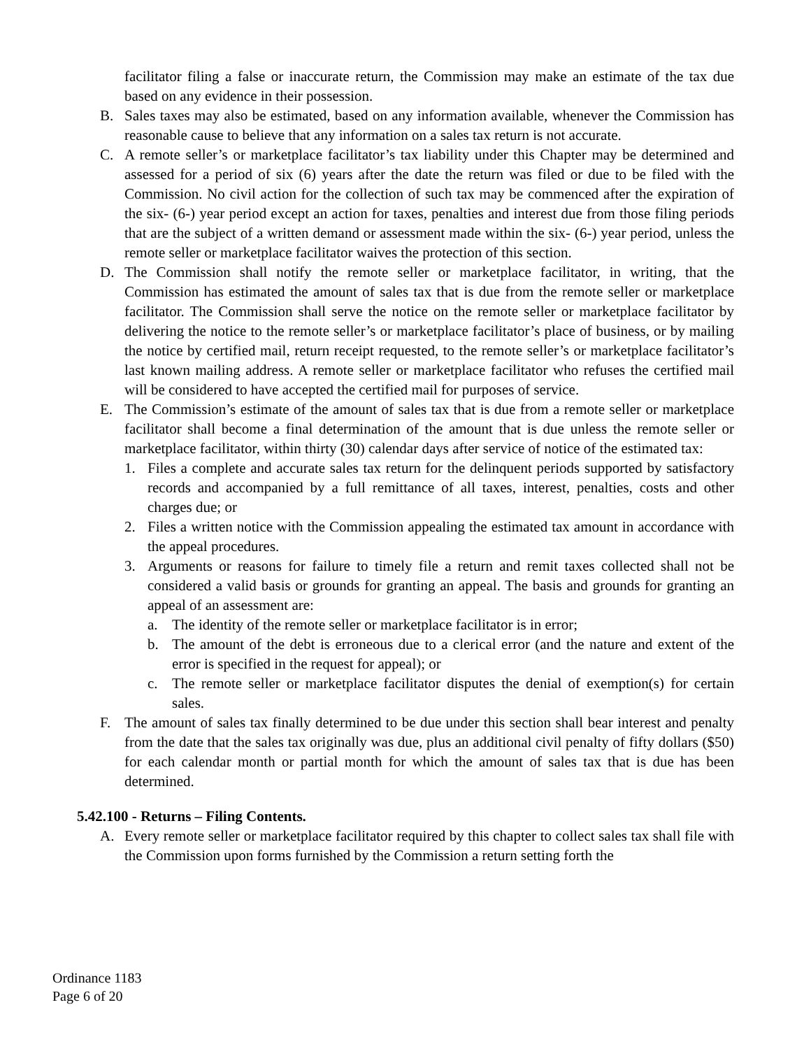facilitator filing a false or inaccurate return, the Commission may make an estimate of the tax due based on any evidence in their possession.
B. Sales taxes may also be estimated, based on any information available, whenever the Commission has reasonable cause to believe that any information on a sales tax return is not accurate.
C. A remote seller’s or marketplace facilitator’s tax liability under this Chapter may be determined and assessed for a period of six (6) years after the date the return was filed or due to be filed with the Commission. No civil action for the collection of such tax may be commenced after the expiration of the six- (6-) year period except an action for taxes, penalties and interest due from those filing periods that are the subject of a written demand or assessment made within the six- (6-) year period, unless the remote seller or marketplace facilitator waives the protection of this section.
D. The Commission shall notify the remote seller or marketplace facilitator, in writing, that the Commission has estimated the amount of sales tax that is due from the remote seller or marketplace facilitator. The Commission shall serve the notice on the remote seller or marketplace facilitator by delivering the notice to the remote seller’s or marketplace facilitator’s place of business, or by mailing the notice by certified mail, return receipt requested, to the remote seller’s or marketplace facilitator’s last known mailing address. A remote seller or marketplace facilitator who refuses the certified mail will be considered to have accepted the certified mail for purposes of service.
E. The Commission’s estimate of the amount of sales tax that is due from a remote seller or marketplace facilitator shall become a final determination of the amount that is due unless the remote seller or marketplace facilitator, within thirty (30) calendar days after service of notice of the estimated tax:
1. Files a complete and accurate sales tax return for the delinquent periods supported by satisfactory records and accompanied by a full remittance of all taxes, interest, penalties, costs and other charges due; or
2. Files a written notice with the Commission appealing the estimated tax amount in accordance with the appeal procedures.
3. Arguments or reasons for failure to timely file a return and remit taxes collected shall not be considered a valid basis or grounds for granting an appeal. The basis and grounds for granting an appeal of an assessment are:
a. The identity of the remote seller or marketplace facilitator is in error;
b. The amount of the debt is erroneous due to a clerical error (and the nature and extent of the error is specified in the request for appeal); or
c. The remote seller or marketplace facilitator disputes the denial of exemption(s) for certain sales.
F. The amount of sales tax finally determined to be due under this section shall bear interest and penalty from the date that the sales tax originally was due, plus an additional civil penalty of fifty dollars ($50) for each calendar month or partial month for which the amount of sales tax that is due has been determined.
5.42.100 - Returns – Filing Contents.
A. Every remote seller or marketplace facilitator required by this chapter to collect sales tax shall file with the Commission upon forms furnished by the Commission a return setting forth the
Ordinance 1183
Page 6 of 20